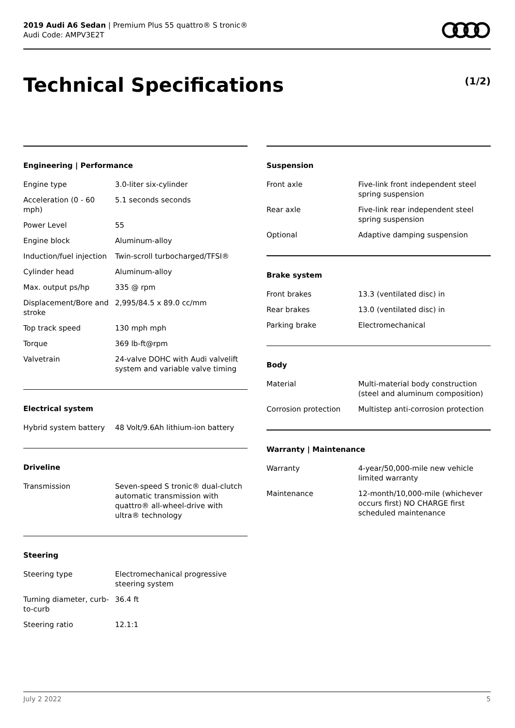2019 Audi A6 Sedan | Premium Plus 55 quattro® S tronic®
Audi Code: AMPV3E2T
Technical Specifications (1/2)
Engineering | Performance
| Engine type | 3.0-liter six-cylinder |
| Acceleration (0 - 60 mph) | 5.1 seconds seconds |
| Power Level | 55 |
| Engine block | Aluminum-alloy |
| Induction/fuel injection | Twin-scroll turbocharged/TFSI® |
| Cylinder head | Aluminum-alloy |
| Max. output ps/hp | 335 @ rpm |
| Displacement/Bore and stroke | 2,995/84.5 x 89.0 cc/mm |
| Top track speed | 130 mph mph |
| Torque | 369 lb-ft@rpm |
| Valvetrain | 24-valve DOHC with Audi valvelift system and variable valve timing |
Electrical system
| Hybrid system battery | 48 Volt/9.6Ah lithium-ion battery |
Driveline
| Transmission | Seven-speed S tronic® dual-clutch automatic transmission with quattro® all-wheel-drive with ultra® technology |
Steering
| Steering type | Electromechanical progressive steering system |
| Turning diameter, curb-to-curb | 36.4 ft |
| Steering ratio | 12.1:1 |
Suspension
| Front axle | Five-link front independent steel spring suspension |
| Rear axle | Five-link rear independent steel spring suspension |
| Optional | Adaptive damping suspension |
Brake system
| Front brakes | 13.3 (ventilated disc) in |
| Rear brakes | 13.0 (ventilated disc) in |
| Parking brake | Electromechanical |
Body
| Material | Multi-material body construction (steel and aluminum composition) |
| Corrosion protection | Multistep anti-corrosion protection |
Warranty | Maintenance
| Warranty | 4-year/50,000-mile new vehicle limited warranty |
| Maintenance | 12-month/10,000-mile (whichever occurs first) NO CHARGE first scheduled maintenance |
July 2 2022 5